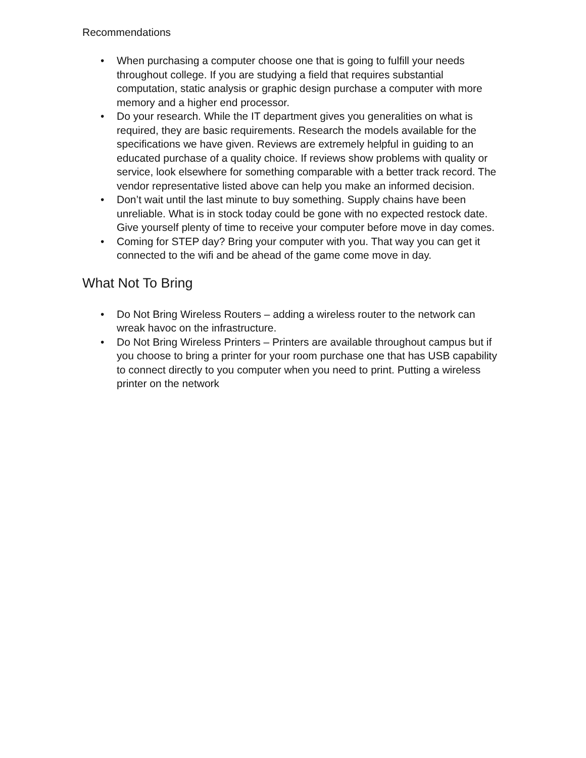Recommendations
• When purchasing a computer choose one that is going to fulfill your needs throughout college. If you are studying a field that requires substantial computation, static analysis or graphic design purchase a computer with more memory and a higher end processor.
• Do your research. While the IT department gives you generalities on what is required, they are basic requirements. Research the models available for the specifications we have given. Reviews are extremely helpful in guiding to an educated purchase of a quality choice. If reviews show problems with quality or service, look elsewhere for something comparable with a better track record. The vendor representative listed above can help you make an informed decision.
• Don’t wait until the last minute to buy something. Supply chains have been unreliable. What is in stock today could be gone with no expected restock date. Give yourself plenty of time to receive your computer before move in day comes.
• Coming for STEP day? Bring your computer with you. That way you can get it connected to the wifi and be ahead of the game come move in day.
What Not To Bring
• Do Not Bring Wireless Routers – adding a wireless router to the network can wreak havoc on the infrastructure.
• Do Not Bring Wireless Printers – Printers are available throughout campus but if you choose to bring a printer for your room purchase one that has USB capability to connect directly to you computer when you need to print. Putting a wireless printer on the network